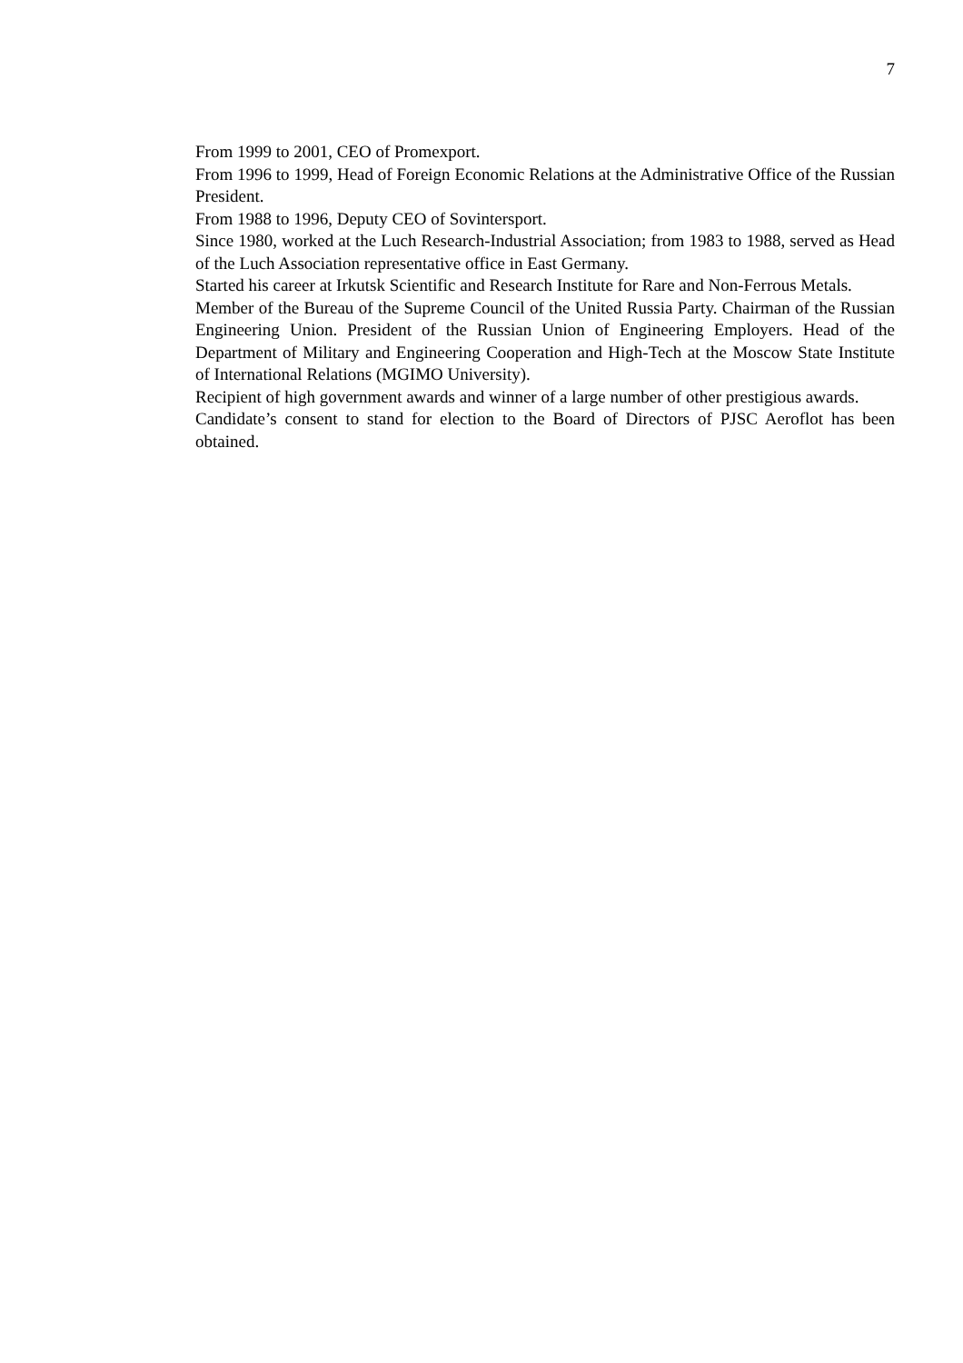7
From 1999 to 2001, CEO of Promexport.
From 1996 to 1999, Head of Foreign Economic Relations at the Administrative Office of the Russian President.
From 1988 to 1996, Deputy CEO of Sovintersport.
Since 1980, worked at the Luch Research-Industrial Association; from 1983 to 1988, served as Head of the Luch Association representative office in East Germany.
Started his career at Irkutsk Scientific and Research Institute for Rare and Non-Ferrous Metals.
Member of the Bureau of the Supreme Council of the United Russia Party. Chairman of the Russian Engineering Union. President of the Russian Union of Engineering Employers. Head of the Department of Military and Engineering Cooperation and High-Tech at the Moscow State Institute of International Relations (MGIMO University).
Recipient of high government awards and winner of a large number of other prestigious awards.
Candidate’s consent to stand for election to the Board of Directors of PJSC Aeroflot has been obtained.